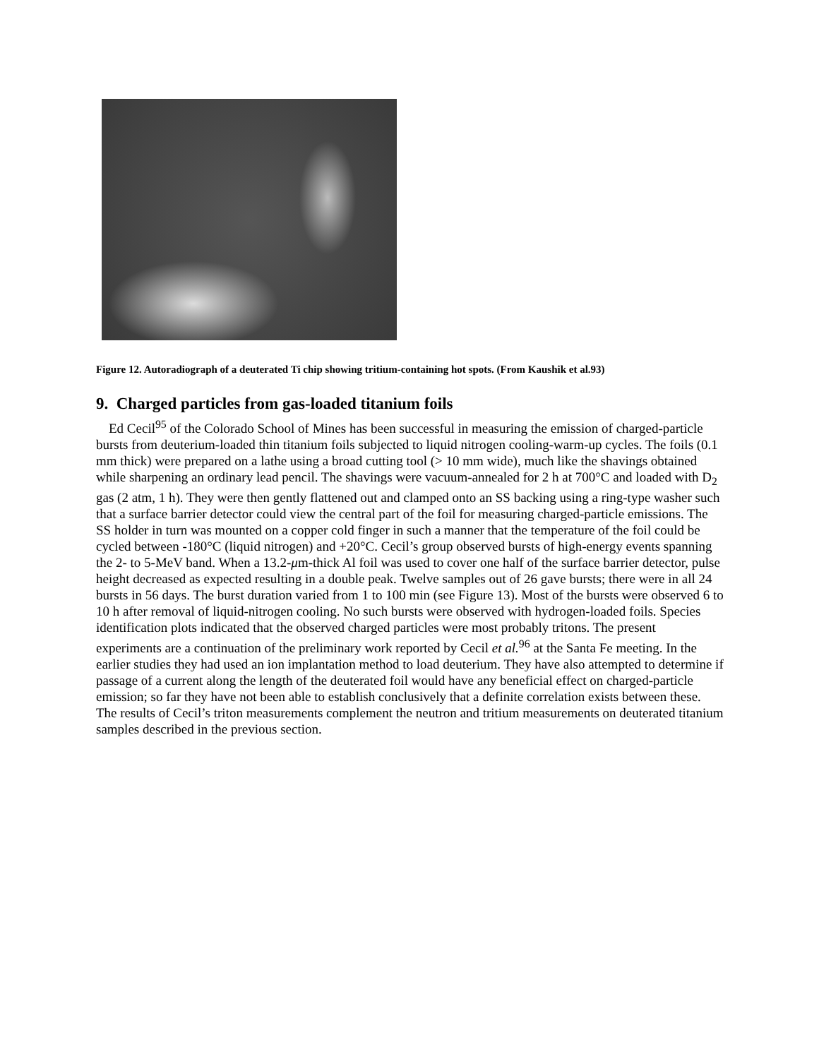Figure 12. Autoradiograph of a deuterated Ti chip showing tritium-containing hot spots. (From Kaushik et al.93)
9. Charged particles from gas-loaded titanium foils
Ed Cecil<sup>95</sup> of the Colorado School of Mines has been successful in measuring the emission of charged-particle bursts from deuterium-loaded thin titanium foils subjected to liquid nitrogen cooling-warm-up cycles. The foils (0.1 mm thick) were prepared on a lathe using a broad cutting tool (> 10 mm wide), much like the shavings obtained while sharpening an ordinary lead pencil. The shavings were vacuum-annealed for 2 h at 700°C and loaded with D<sub>2</sub> gas (2 atm, 1 h). They were then gently flattened out and clamped onto an SS backing using a ring-type washer such that a surface barrier detector could view the central part of the foil for measuring charged-particle emissions. The SS holder in turn was mounted on a copper cold finger in such a manner that the temperature of the foil could be cycled between -180°C (liquid nitrogen) and +20°C. Cecil’s group observed bursts of high-energy events spanning the 2- to 5-MeV band. When a 13.2-μm-thick Al foil was used to cover one half of the surface barrier detector, pulse height decreased as expected resulting in a double peak. Twelve samples out of 26 gave bursts; there were in all 24 bursts in 56 days. The burst duration varied from 1 to 100 min (see Figure 13). Most of the bursts were observed 6 to 10 h after removal of liquid-nitrogen cooling. No such bursts were observed with hydrogen-loaded foils. Species identification plots indicated that the observed charged particles were most probably tritons. The present experiments are a continuation of the preliminary work reported by Cecil et al.<sup>96</sup> at the Santa Fe meeting. In the earlier studies they had used an ion implantation method to load deuterium. They have also attempted to determine if passage of a current along the length of the deuterated foil would have any beneficial effect on charged-particle emission; so far they have not been able to establish conclusively that a definite correlation exists between these. The results of Cecil’s triton measurements complement the neutron and tritium measurements on deuterated titanium samples described in the previous section.